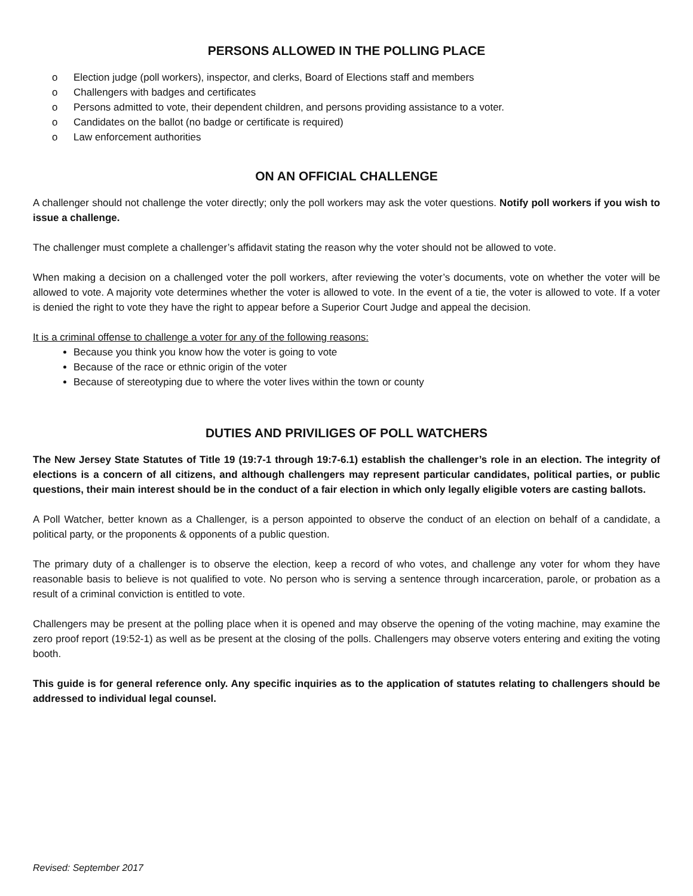PERSONS ALLOWED IN THE POLLING PLACE
o Election judge (poll workers), inspector, and clerks, Board of Elections staff and members
o Challengers with badges and certificates
o Persons admitted to vote, their dependent children, and persons providing assistance to a voter.
o Candidates on the ballot (no badge or certificate is required)
o Law enforcement authorities
ON AN OFFICIAL CHALLENGE
A challenger should not challenge the voter directly; only the poll workers may ask the voter questions. Notify poll workers if you wish to issue a challenge.
The challenger must complete a challenger’s affidavit stating the reason why the voter should not be allowed to vote.
When making a decision on a challenged voter the poll workers, after reviewing the voter’s documents, vote on whether the voter will be allowed to vote. A majority vote determines whether the voter is allowed to vote. In the event of a tie, the voter is allowed to vote. If a voter is denied the right to vote they have the right to appear before a Superior Court Judge and appeal the decision.
It is a criminal offense to challenge a voter for any of the following reasons:
Because you think you know how the voter is going to vote
Because of the race or ethnic origin of the voter
Because of stereotyping due to where the voter lives within the town or county
DUTIES AND PRIVILIGES OF POLL WATCHERS
The New Jersey State Statutes of Title 19 (19:7-1 through 19:7-6.1) establish the challenger’s role in an election. The integrity of elections is a concern of all citizens, and although challengers may represent particular candidates, political parties, or public questions, their main interest should be in the conduct of a fair election in which only legally eligible voters are casting ballots.
A Poll Watcher, better known as a Challenger, is a person appointed to observe the conduct of an election on behalf of a candidate, a political party, or the proponents & opponents of a public question.
The primary duty of a challenger is to observe the election, keep a record of who votes, and challenge any voter for whom they have reasonable basis to believe is not qualified to vote. No person who is serving a sentence through incarceration, parole, or probation as a result of a criminal conviction is entitled to vote.
Challengers may be present at the polling place when it is opened and may observe the opening of the voting machine, may examine the zero proof report (19:52-1) as well as be present at the closing of the polls. Challengers may observe voters entering and exiting the voting booth.
This guide is for general reference only. Any specific inquiries as to the application of statutes relating to challengers should be addressed to individual legal counsel.
Revised: September 2017